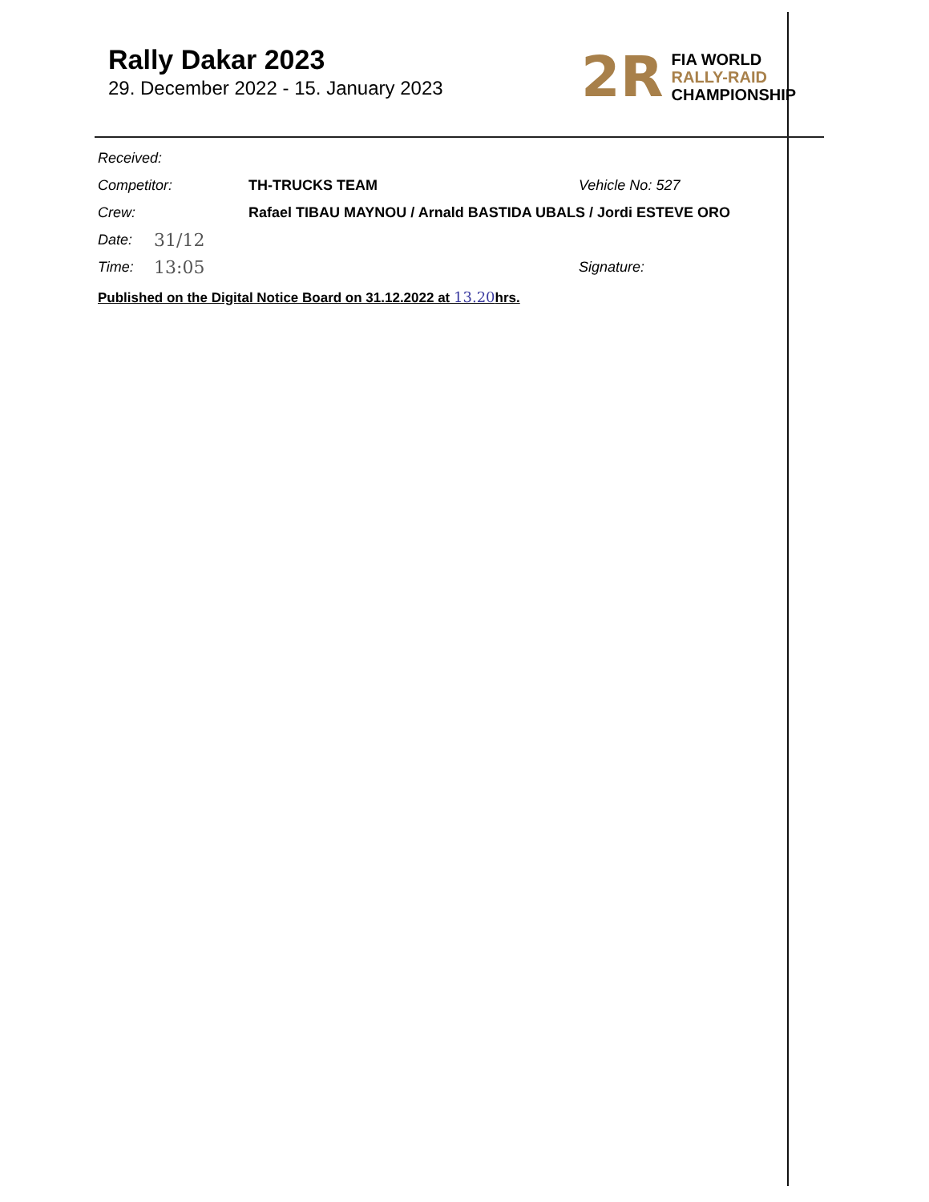Rally Dakar 2023
29. December 2022 - 15. January 2023
2R
FIA WORLD
RALLY-RAID
CHAMPIONSHIP
Received:
Competitor: TH-TRUCKS TEAM Vehicle No: 527
Crew: Rafael TIBAU MAYNOU / Arnald BASTIDA UBALS / Jordi ESTEVE ORO
Date: 31/12
Time: 13:05 Signature:
Published on the Digital Notice Board on 31.12.2022 at 13.20hrs.